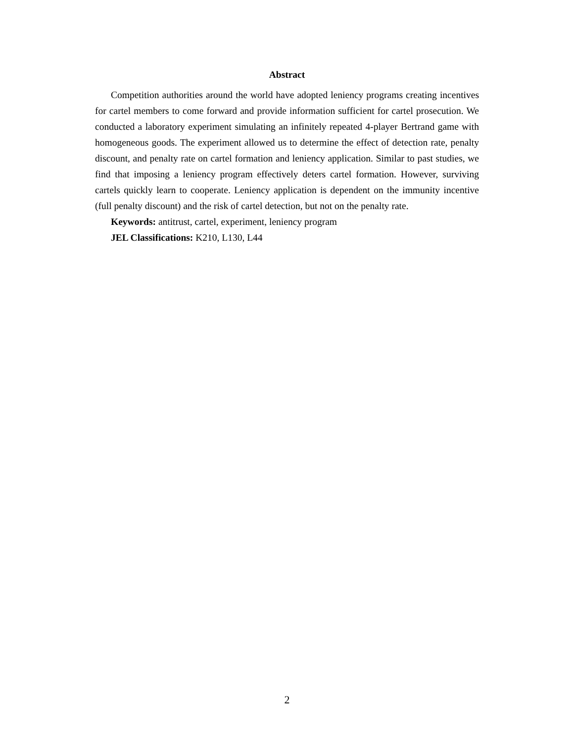Abstract
Competition authorities around the world have adopted leniency programs creating incentives for cartel members to come forward and provide information sufficient for cartel prosecution. We conducted a laboratory experiment simulating an infinitely repeated 4-player Bertrand game with homogeneous goods. The experiment allowed us to determine the effect of detection rate, penalty discount, and penalty rate on cartel formation and leniency application. Similar to past studies, we find that imposing a leniency program effectively deters cartel formation. However, surviving cartels quickly learn to cooperate. Leniency application is dependent on the immunity incentive (full penalty discount) and the risk of cartel detection, but not on the penalty rate.
Keywords: antitrust, cartel, experiment, leniency program
JEL Classifications: K210, L130, L44
2